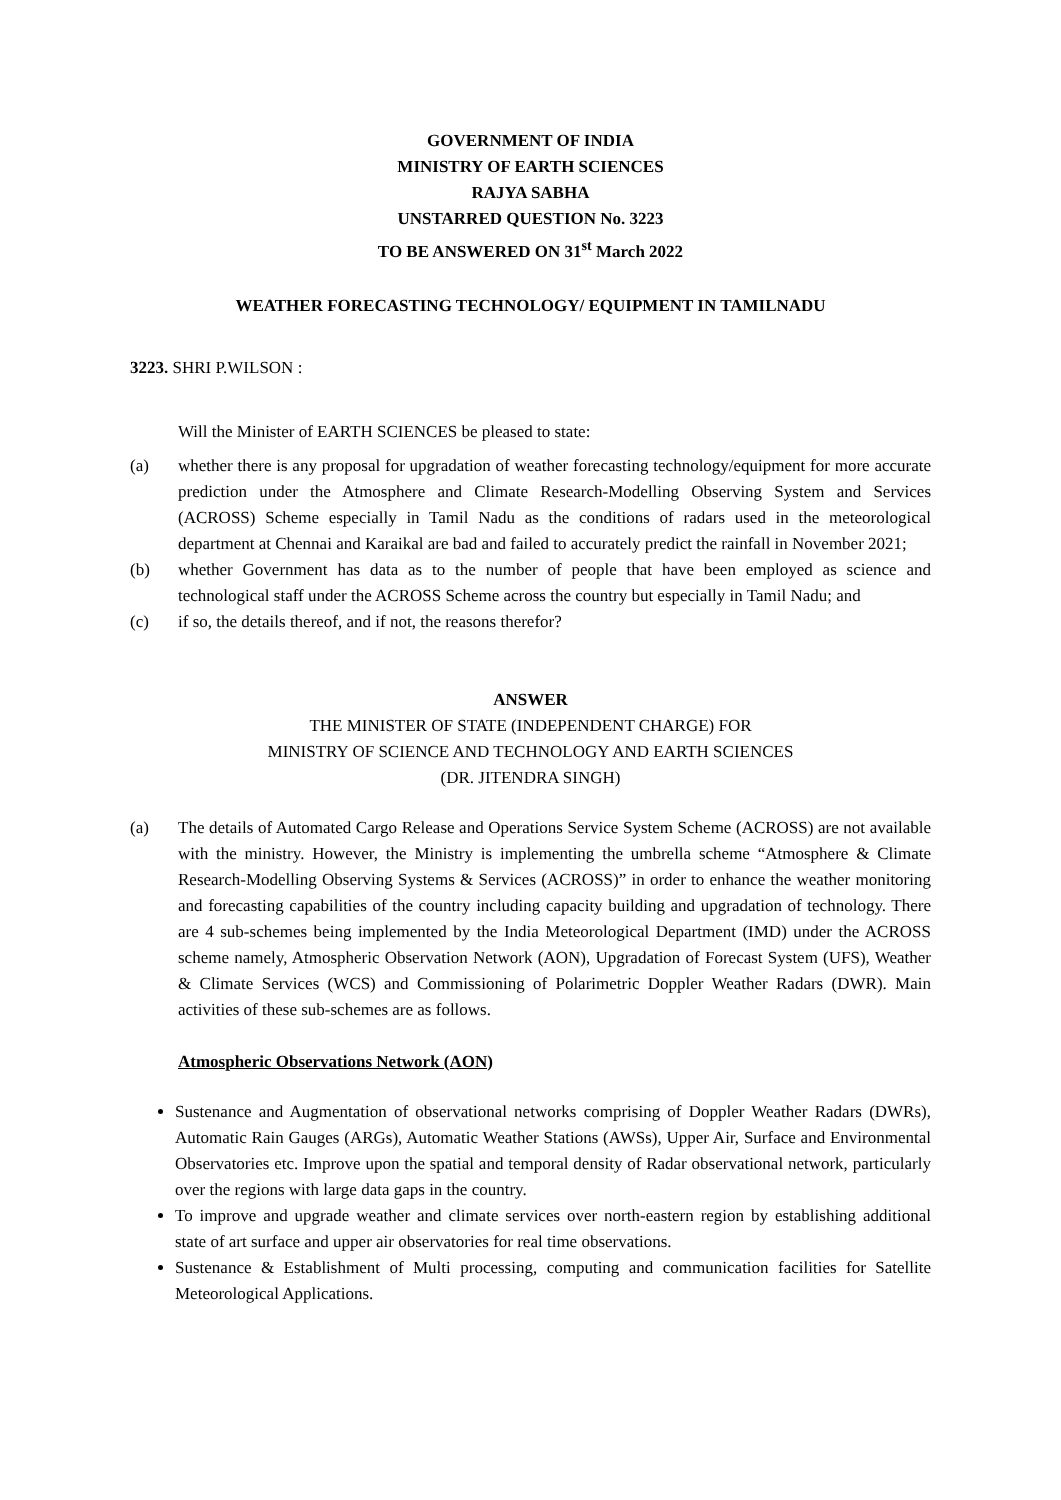GOVERNMENT OF INDIA
MINISTRY OF EARTH SCIENCES
RAJYA SABHA
UNSTARRED QUESTION No. 3223
TO BE ANSWERED ON 31<sup>st</sup> March 2022
WEATHER FORECASTING TECHNOLOGY/ EQUIPMENT IN TAMILNADU
3223. SHRI P.WILSON :
Will the Minister of EARTH SCIENCES be pleased to state:
(a) whether there is any proposal for upgradation of weather forecasting technology/equipment for more accurate prediction under the Atmosphere and Climate Research-Modelling Observing System and Services (ACROSS) Scheme especially in Tamil Nadu as the conditions of radars used in the meteorological department at Chennai and Karaikal are bad and failed to accurately predict the rainfall in November 2021;
(b) whether Government has data as to the number of people that have been employed as science and technological staff under the ACROSS Scheme across the country but especially in Tamil Nadu; and
(c) if so, the details thereof, and if not, the reasons therefor?
ANSWER
THE MINISTER OF STATE (INDEPENDENT CHARGE) FOR
MINISTRY OF SCIENCE AND TECHNOLOGY AND EARTH SCIENCES
(DR. JITENDRA SINGH)
(a) The details of Automated Cargo Release and Operations Service System Scheme (ACROSS) are not available with the ministry. However, the Ministry is implementing the umbrella scheme “Atmosphere & Climate Research-Modelling Observing Systems & Services (ACROSS)” in order to enhance the weather monitoring and forecasting capabilities of the country including capacity building and upgradation of technology. There are 4 sub-schemes being implemented by the India Meteorological Department (IMD) under the ACROSS scheme namely, Atmospheric Observation Network (AON), Upgradation of Forecast System (UFS), Weather & Climate Services (WCS) and Commissioning of Polarimetric Doppler Weather Radars (DWR). Main activities of these sub-schemes are as follows.
Atmospheric Observations Network (AON)
Sustenance and Augmentation of observational networks comprising of Doppler Weather Radars (DWRs), Automatic Rain Gauges (ARGs), Automatic Weather Stations (AWSs), Upper Air, Surface and Environmental Observatories etc. Improve upon the spatial and temporal density of Radar observational network, particularly over the regions with large data gaps in the country.
To improve and upgrade weather and climate services over north-eastern region by establishing additional state of art surface and upper air observatories for real time observations.
Sustenance & Establishment of Multi processing, computing and communication facilities for Satellite Meteorological Applications.